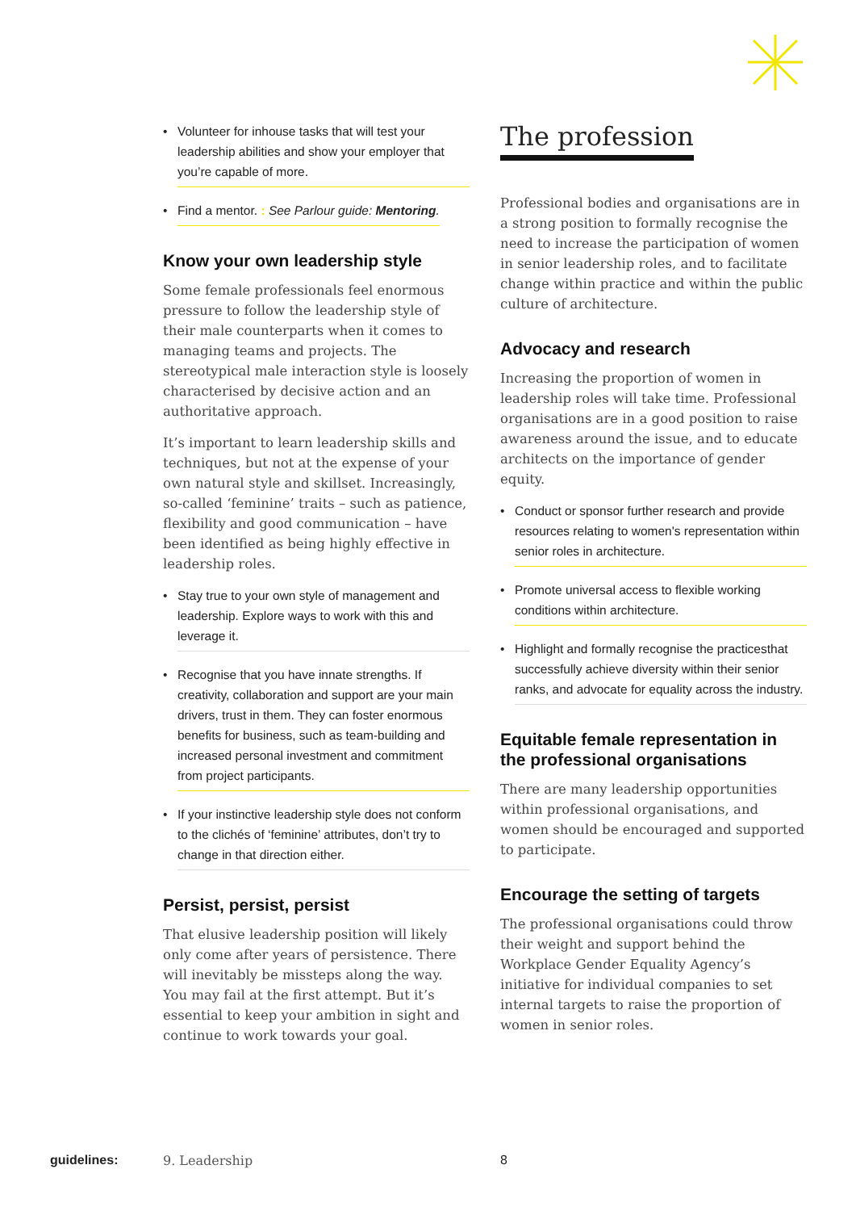• Volunteer for inhouse tasks that will test your leadership abilities and show your employer that you’re capable of more.
• Find a mentor. : See Parlour guide: Mentoring.
Know your own leadership style
Some female professionals feel enormous pressure to follow the leadership style of their male counterparts when it comes to managing teams and projects. The stereotypical male interaction style is loosely characterised by decisive action and an authoritative approach.
It’s important to learn leadership skills and techniques, but not at the expense of your own natural style and skillset. Increasingly, so-called ‘feminine’ traits – such as patience, flexibility and good communication – have been identified as being highly effective in leadership roles.
• Stay true to your own style of management and leadership. Explore ways to work with this and leverage it.
• Recognise that you have innate strengths. If creativity, collaboration and support are your main drivers, trust in them. They can foster enormous benefits for business, such as team-building and increased personal investment and commitment from project participants.
• If your instinctive leadership style does not conform to the clichés of ‘feminine’ attributes, don’t try to change in that direction either.
Persist, persist, persist
That elusive leadership position will likely only come after years of persistence. There will inevitably be missteps along the way. You may fail at the first attempt. But it’s essential to keep your ambition in sight and continue to work towards your goal.
The profession
Professional bodies and organisations are in a strong position to formally recognise the need to increase the participation of women in senior leadership roles, and to facilitate change within practice and within the public culture of architecture.
Advocacy and research
Increasing the proportion of women in leadership roles will take time. Professional organisations are in a good position to raise awareness around the issue, and to educate architects on the importance of gender equity.
• Conduct or sponsor further research and provide resources relating to women's representation within senior roles in architecture.
• Promote universal access to flexible working conditions within architecture.
• Highlight and formally recognise the practicesthat successfully achieve diversity within their senior ranks, and advocate for equality across the industry.
Equitable female representation in the professional organisations
There are many leadership opportunities within professional organisations, and women should be encouraged and supported to participate.
Encourage the setting of targets
The professional organisations could throw their weight and support behind the Workplace Gender Equality Agency’s initiative for individual companies to set internal targets to raise the proportion of women in senior roles.
guidelines: 9. Leadership 8